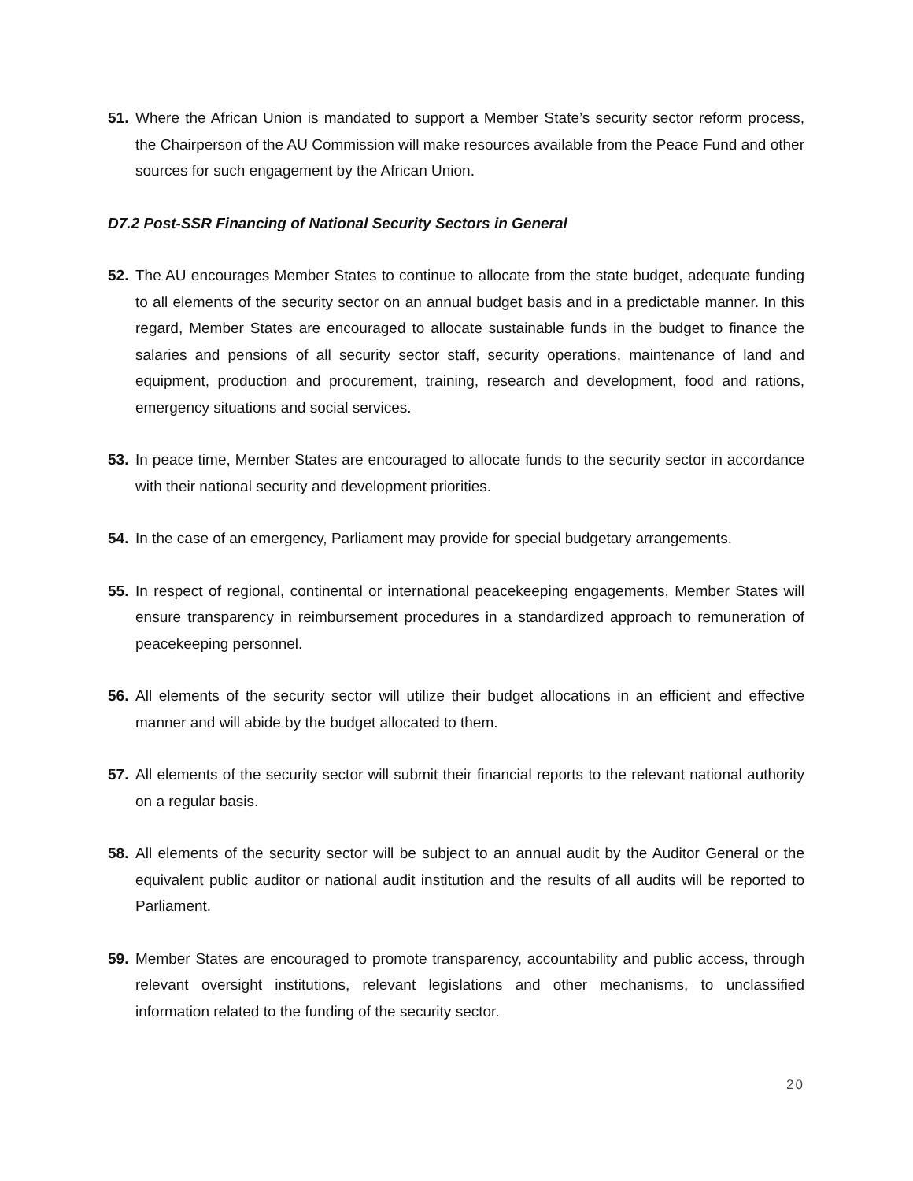51. Where the African Union is mandated to support a Member State’s security sector reform process, the Chairperson of the AU Commission will make resources available from the Peace Fund and other sources for such engagement by the African Union.
D7.2 Post-SSR Financing of National Security Sectors in General
52. The AU encourages Member States to continue to allocate from the state budget, adequate funding to all elements of the security sector on an annual budget basis and in a predictable manner. In this regard, Member States are encouraged to allocate sustainable funds in the budget to finance the salaries and pensions of all security sector staff, security operations, maintenance of land and equipment, production and procurement, training, research and development, food and rations, emergency situations and social services.
53. In peace time, Member States are encouraged to allocate funds to the security sector in accordance with their national security and development priorities.
54. In the case of an emergency, Parliament may provide for special budgetary arrangements.
55. In respect of regional, continental or international peacekeeping engagements, Member States will ensure transparency in reimbursement procedures in a standardized approach to remuneration of peacekeeping personnel.
56. All elements of the security sector will utilize their budget allocations in an efficient and effective manner and will abide by the budget allocated to them.
57. All elements of the security sector will submit their financial reports to the relevant national authority on a regular basis.
58. All elements of the security sector will be subject to an annual audit by the Auditor General or the equivalent public auditor or national audit institution and the results of all audits will be reported to Parliament.
59. Member States are encouraged to promote transparency, accountability and public access, through relevant oversight institutions, relevant legislations and other mechanisms, to unclassified information related to the funding of the security sector.
20